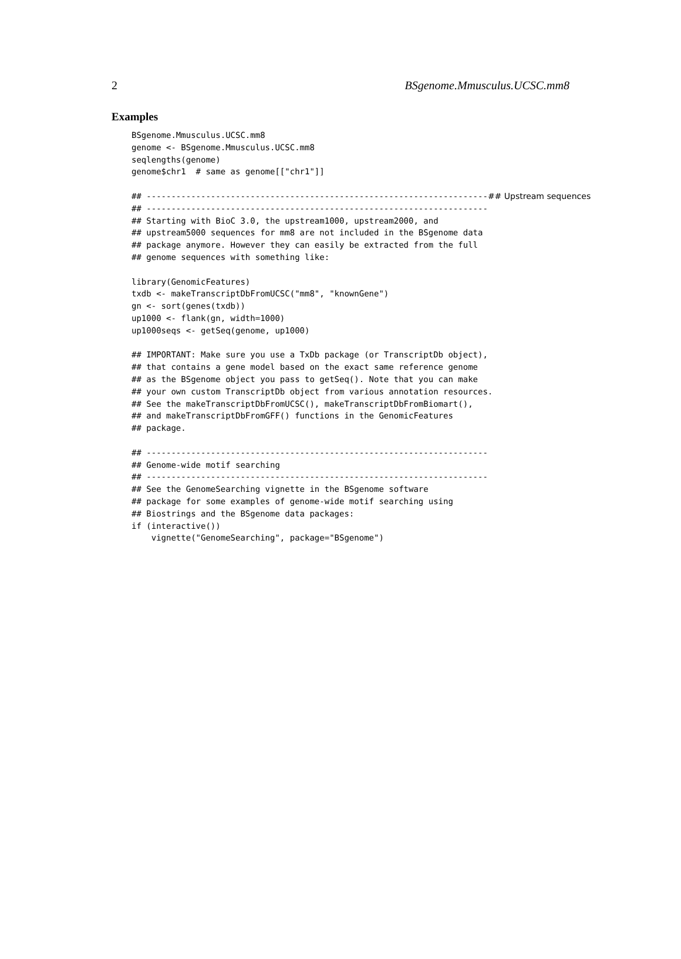2 BSgenome.Mmusculus.UCSC.mm8
Examples
BSgenome.Mmusculus.UCSC.mm8
genome <- BSgenome.Mmusculus.UCSC.mm8
seqlengths(genome)
genome$chr1  # same as genome[["chr1"]]

## ---------------------------------------------------------------------## Upstream sequences
## ---------------------------------------------------------------------
## Starting with BioC 3.0, the upstream1000, upstream2000, and
## upstream5000 sequences for mm8 are not included in the BSgenome data
## package anymore. However they can easily be extracted from the full
## genome sequences with something like:

library(GenomicFeatures)
txdb <- makeTranscriptDbFromUCSC("mm8", "knownGene")
gn <- sort(genes(txdb))
up1000 <- flank(gn, width=1000)
up1000seqs <- getSeq(genome, up1000)

## IMPORTANT: Make sure you use a TxDb package (or TranscriptDb object),
## that contains a gene model based on the exact same reference genome
## as the BSgenome object you pass to getSeq(). Note that you can make
## your own custom TranscriptDb object from various annotation resources.
## See the makeTranscriptDbFromUCSC(), makeTranscriptDbFromBiomart(),
## and makeTranscriptDbFromGFF() functions in the GenomicFeatures
## package.

## ---------------------------------------------------------------------
## Genome-wide motif searching
## ---------------------------------------------------------------------
## See the GenomeSearching vignette in the BSgenome software
## package for some examples of genome-wide motif searching using
## Biostrings and the BSgenome data packages:
if (interactive())
    vignette("GenomeSearching", package="BSgenome")